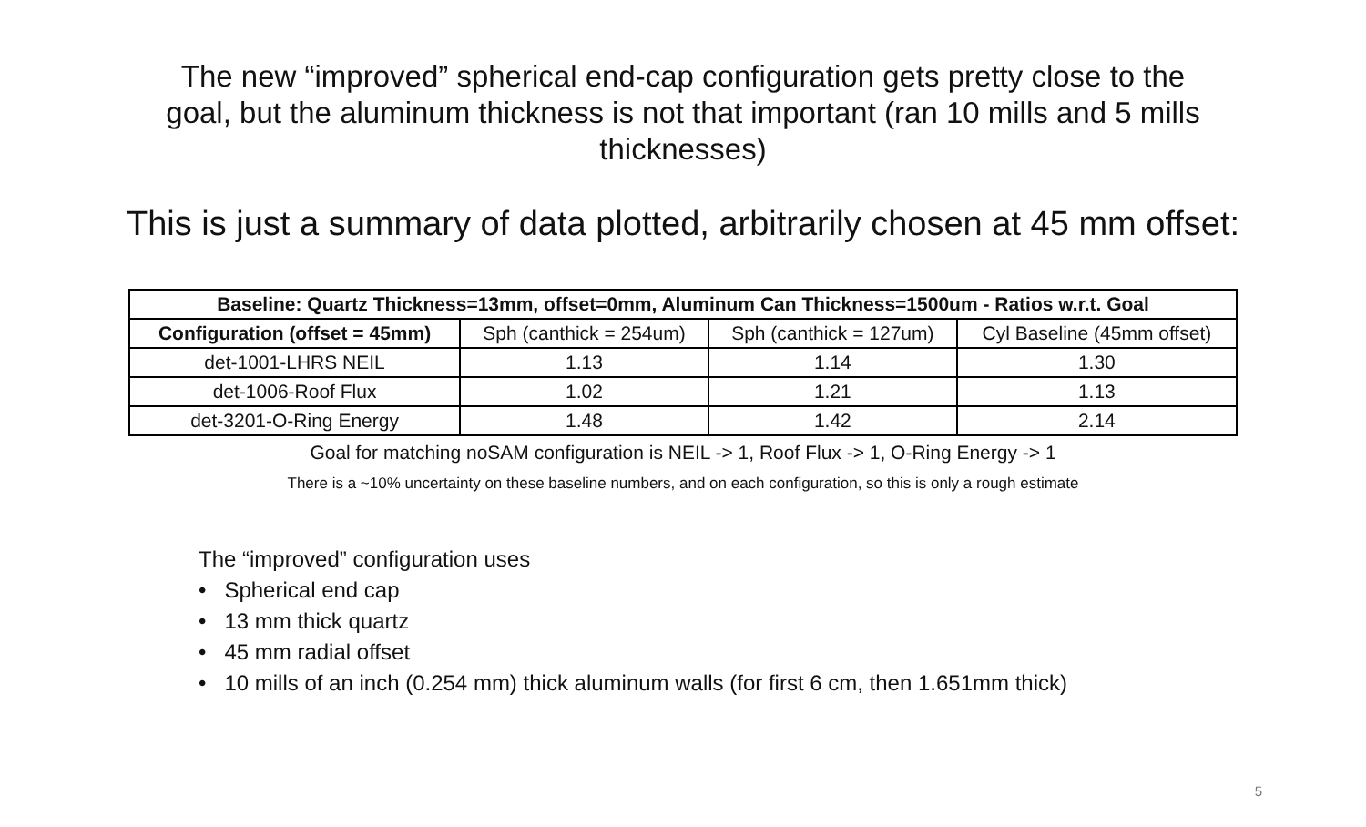The new “improved” spherical end-cap configuration gets pretty close to the goal, but the aluminum thickness is not that important (ran 10 mills and 5 mills thicknesses)
This is just a summary of data plotted, arbitrarily chosen at 45 mm offset:
| Baseline: Quartz Thickness=13mm, offset=0mm, Aluminum Can Thickness=1500um - Ratios w.r.t. Goal | | | |
| --- | --- | --- | --- |
| Configuration (offset = 45mm) | Sph (canthick = 254um) | Sph (canthick = 127um) | Cyl Baseline (45mm offset) |
| det-1001-LHRS NEIL | 1.13 | 1.14 | 1.30 |
| det-1006-Roof Flux | 1.02 | 1.21 | 1.13 |
| det-3201-O-Ring Energy | 1.48 | 1.42 | 2.14 |
Goal for matching noSAM configuration is NEIL -> 1, Roof Flux -> 1, O-Ring Energy -> 1
There is a ~10% uncertainty on these baseline numbers, and on each configuration, so this is only a rough estimate
The “improved” configuration uses
• Spherical end cap
• 13 mm thick quartz
• 45 mm radial offset
• 10 mills of an inch (0.254 mm) thick aluminum walls (for first 6 cm, then 1.651mm thick)
5